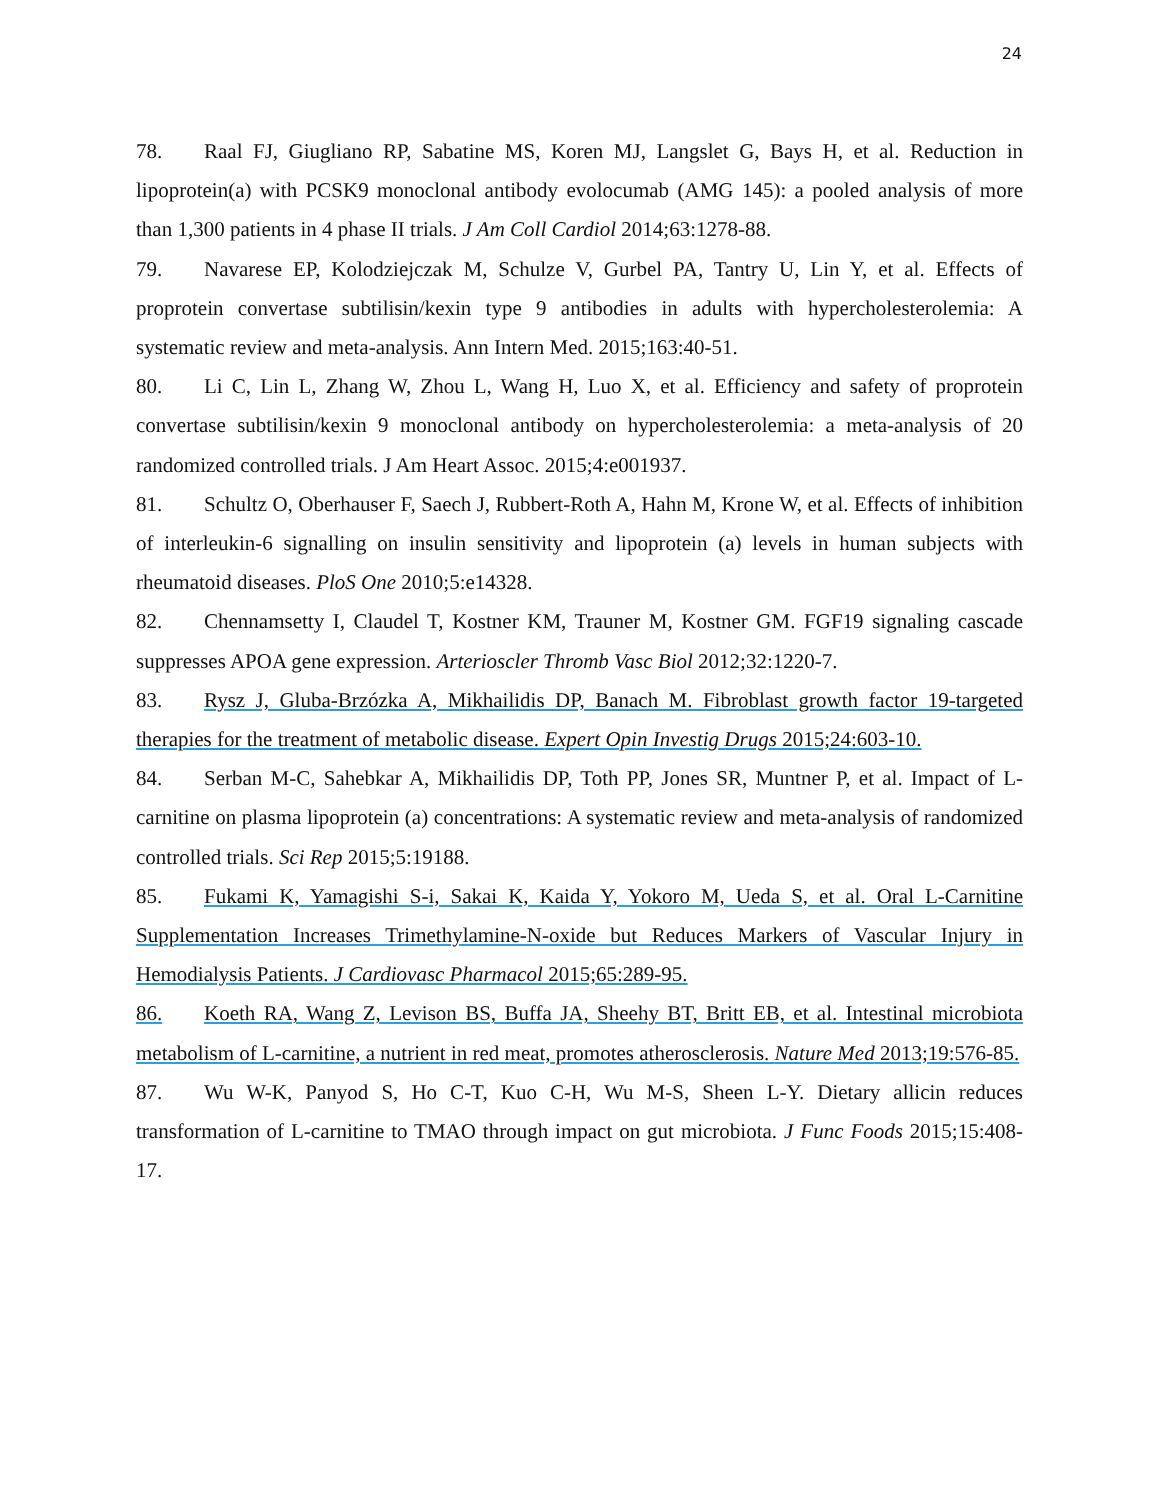24
78. Raal FJ, Giugliano RP, Sabatine MS, Koren MJ, Langslet G, Bays H, et al. Reduction in lipoprotein(a) with PCSK9 monoclonal antibody evolocumab (AMG 145): a pooled analysis of more than 1,300 patients in 4 phase II trials. J Am Coll Cardiol 2014;63:1278-88.
79. Navarese EP, Kolodziejczak M, Schulze V, Gurbel PA, Tantry U, Lin Y, et al. Effects of proprotein convertase subtilisin/kexin type 9 antibodies in adults with hypercholesterolemia: A systematic review and meta-analysis. Ann Intern Med. 2015;163:40-51.
80. Li C, Lin L, Zhang W, Zhou L, Wang H, Luo X, et al. Efficiency and safety of proprotein convertase subtilisin/kexin 9 monoclonal antibody on hypercholesterolemia: a meta-analysis of 20 randomized controlled trials. J Am Heart Assoc. 2015;4:e001937.
81. Schultz O, Oberhauser F, Saech J, Rubbert-Roth A, Hahn M, Krone W, et al. Effects of inhibition of interleukin-6 signalling on insulin sensitivity and lipoprotein (a) levels in human subjects with rheumatoid diseases. PloS One 2010;5:e14328.
82. Chennamsetty I, Claudel T, Kostner KM, Trauner M, Kostner GM. FGF19 signaling cascade suppresses APOA gene expression. Arterioscler Thromb Vasc Biol 2012;32:1220-7.
83. Rysz J, Gluba-Brzózka A, Mikhailidis DP, Banach M. Fibroblast growth factor 19-targeted therapies for the treatment of metabolic disease. Expert Opin Investig Drugs 2015;24:603-10.
84. Serban M-C, Sahebkar A, Mikhailidis DP, Toth PP, Jones SR, Muntner P, et al. Impact of L-carnitine on plasma lipoprotein (a) concentrations: A systematic review and meta-analysis of randomized controlled trials. Sci Rep 2015;5:19188.
85. Fukami K, Yamagishi S-i, Sakai K, Kaida Y, Yokoro M, Ueda S, et al. Oral L-Carnitine Supplementation Increases Trimethylamine-N-oxide but Reduces Markers of Vascular Injury in Hemodialysis Patients. J Cardiovasc Pharmacol 2015;65:289-95.
86. Koeth RA, Wang Z, Levison BS, Buffa JA, Sheehy BT, Britt EB, et al. Intestinal microbiota metabolism of L-carnitine, a nutrient in red meat, promotes atherosclerosis. Nature Med 2013;19:576-85.
87. Wu W-K, Panyod S, Ho C-T, Kuo C-H, Wu M-S, Sheen L-Y. Dietary allicin reduces transformation of L-carnitine to TMAO through impact on gut microbiota. J Func Foods 2015;15:408-17.